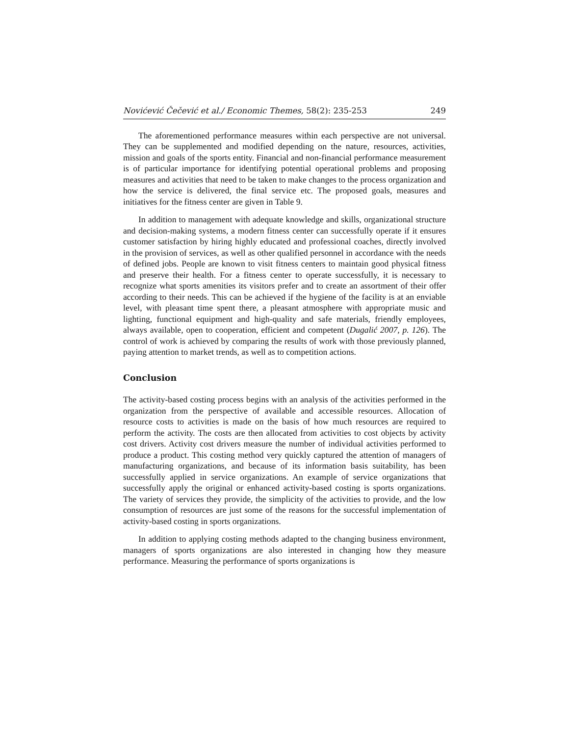Novićević Čečević et al./ Economic Themes, 58(2): 235-253 249
The aforementioned performance measures within each perspective are not universal. They can be supplemented and modified depending on the nature, resources, activities, mission and goals of the sports entity. Financial and non-financial performance measurement is of particular importance for identifying potential operational problems and proposing measures and activities that need to be taken to make changes to the process organization and how the service is delivered, the final service etc. The proposed goals, measures and initiatives for the fitness center are given in Table 9.
In addition to management with adequate knowledge and skills, organizational structure and decision-making systems, a modern fitness center can successfully operate if it ensures customer satisfaction by hiring highly educated and professional coaches, directly involved in the provision of services, as well as other qualified personnel in accordance with the needs of defined jobs. People are known to visit fitness centers to maintain good physical fitness and preserve their health. For a fitness center to operate successfully, it is necessary to recognize what sports amenities its visitors prefer and to create an assortment of their offer according to their needs. This can be achieved if the hygiene of the facility is at an enviable level, with pleasant time spent there, a pleasant atmosphere with appropriate music and lighting, functional equipment and high-quality and safe materials, friendly employees, always available, open to cooperation, efficient and competent (Dugalić 2007, p. 126). The control of work is achieved by comparing the results of work with those previously planned, paying attention to market trends, as well as to competition actions.
Conclusion
The activity-based costing process begins with an analysis of the activities performed in the organization from the perspective of available and accessible resources. Allocation of resource costs to activities is made on the basis of how much resources are required to perform the activity. The costs are then allocated from activities to cost objects by activity cost drivers. Activity cost drivers measure the number of individual activities performed to produce a product. This costing method very quickly captured the attention of managers of manufacturing organizations, and because of its information basis suitability, has been successfully applied in service organizations. An example of service organizations that successfully apply the original or enhanced activity-based costing is sports organizations. The variety of services they provide, the simplicity of the activities to provide, and the low consumption of resources are just some of the reasons for the successful implementation of activity-based costing in sports organizations.
In addition to applying costing methods adapted to the changing business environment, managers of sports organizations are also interested in changing how they measure performance. Measuring the performance of sports organizations is